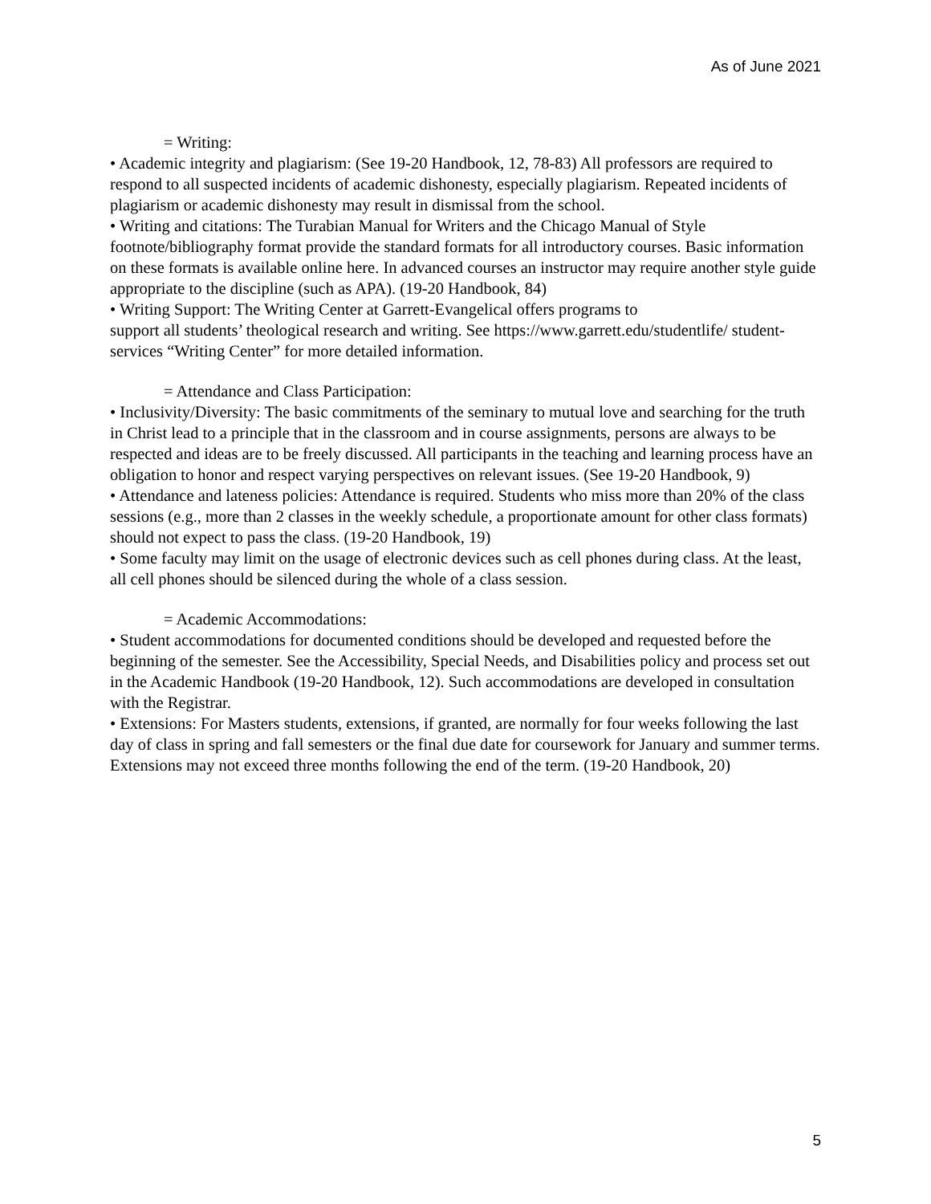As of June 2021
= Writing:
• Academic integrity and plagiarism: (See 19-20 Handbook, 12, 78-83) All professors are required to respond to all suspected incidents of academic dishonesty, especially plagiarism. Repeated incidents of plagiarism or academic dishonesty may result in dismissal from the school.
• Writing and citations: The Turabian Manual for Writers and the Chicago Manual of Style footnote/bibliography format provide the standard formats for all introductory courses. Basic information on these formats is available online here. In advanced courses an instructor may require another style guide appropriate to the discipline (such as APA). (19-20 Handbook, 84)
• Writing Support: The Writing Center at Garrett-Evangelical offers programs to
support all students’ theological research and writing. See https://www.garrett.edu/studentlife/ student-services “Writing Center” for more detailed information.
= Attendance and Class Participation:
• Inclusivity/Diversity: The basic commitments of the seminary to mutual love and searching for the truth in Christ lead to a principle that in the classroom and in course assignments, persons are always to be respected and ideas are to be freely discussed. All participants in the teaching and learning process have an obligation to honor and respect varying perspectives on relevant issues. (See 19-20 Handbook, 9)
• Attendance and lateness policies: Attendance is required. Students who miss more than 20% of the class sessions (e.g., more than 2 classes in the weekly schedule, a proportionate amount for other class formats) should not expect to pass the class. (19-20 Handbook, 19)
• Some faculty may limit on the usage of electronic devices such as cell phones during class. At the least, all cell phones should be silenced during the whole of a class session.
= Academic Accommodations:
• Student accommodations for documented conditions should be developed and requested before the beginning of the semester. See the Accessibility, Special Needs, and Disabilities policy and process set out in the Academic Handbook (19-20 Handbook, 12). Such accommodations are developed in consultation with the Registrar.
• Extensions: For Masters students, extensions, if granted, are normally for four weeks following the last day of class in spring and fall semesters or the final due date for coursework for January and summer terms. Extensions may not exceed three months following the end of the term. (19-20 Handbook, 20)
5